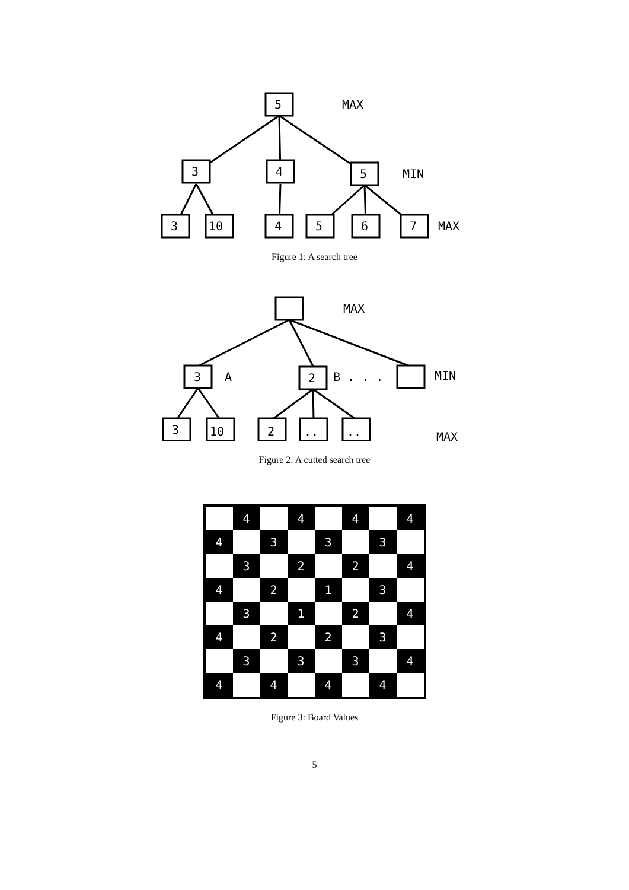5
MAX
3
4
5
MIN
3
10
4
5
6
7
MAX
Figure 1: A search tree
MAX
3
A
2
B . . .
MIN
3
10
2
..
..
MAX
Figure 2: A cutted search tree
| | 4 | | 4 | | 4 | | 4 |
| 4 | | 3 | | 3 | | 3 | |
| | 3 | | 2 | | 2 | | 4 |
| 4 | | 2 | | 1 | | 3 | |
| | 3 | | 1 | | 2 | | 4 |
| 4 | | 2 | | 2 | | 3 | |
| | 3 | | 3 | | 3 | | 4 |
| 4 | | 4 | | 4 | | 4 | |
Figure 3: Board Values
5